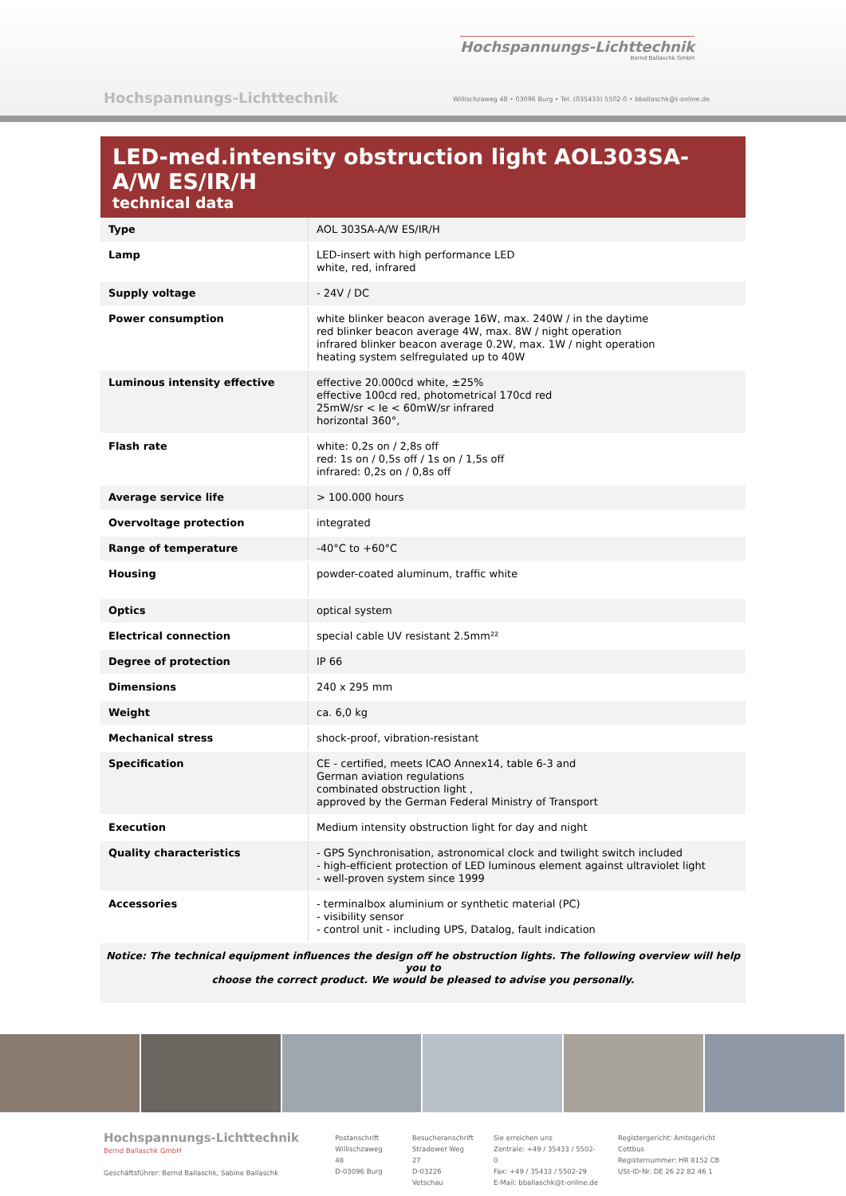Hochspannungs-Lichttechnik
Bernd Ballaschk GmbH
Hochspannungs-Lichttechnik
Willischzaweg 48 • 03096 Burg • Tel. (035433) 5502-0 • bballaschk@t-online.de
LED-med.intensity obstruction light AOL303SA-A/W ES/IR/H
technical data
| Type | AOL 303SA-A/W ES/IR/H |
| Lamp | LED-insert with high performance LED white, red, infrared |
| Supply voltage | - 24V / DC |
| Power consumption | white blinker beacon average 16W, max. 240W / in the daytime red blinker beacon average 4W, max. 8W / night operation infrared blinker beacon average 0.2W, max. 1W / night operation heating system selfregulated up to 40W |
| Luminous intensity effective | effective 20.000cd white, ±25% effective 100cd red, photometrical 170cd red 25mW/sr < Ie < 60mW/sr infrared horizontal 360°, |
| Flash rate | white: 0,2s on / 2,8s off red: 1s on / 0,5s off / 1s on / 1,5s off infrared: 0,2s on / 0,8s off |
| Average service life | > 100.000 hours |
| Overvoltage protection | integrated |
| Range of temperature | -40°C to +60°C |
| Housing | powder-coated aluminum, traffic white |
| Optics | optical system |
| Electrical connection | special cable UV resistant 2.5mm²² |
| Degree of protection | IP 66 |
| Dimensions | 240 x 295 mm |
| Weight | ca. 6,0 kg |
| Mechanical stress | shock-proof, vibration-resistant |
| Specification | CE - certified, meets ICAO Annex14, table 6-3 and German aviation regulations combinated obstruction light , approved by the German Federal Ministry of Transport |
| Execution | Medium intensity obstruction light for day and night |
| Quality characteristics | - GPS Synchronisation, astronomical clock and twilight switch included - high-efficient protection of LED luminous element against ultraviolet light - well-proven system since 1999 |
| Accessories | - terminalbox aluminium or synthetic material (PC) - visibility sensor - control unit - including UPS, Datalog, fault indication |
Notice: The technical equipment influences the design off he obstruction lights. The following overview will help you to
choose the correct product. We would be pleased to advise you personally.
Hochspannungs-Lichttechnik
Bernd Ballaschk GmbH
Geschäftsführer: Bernd Ballaschk, Sabine Ballaschk
Postanschrift
Willischzaweg 48
D-03096 Burg
Besucheranschrift
Stradower Weg 27
D-03226 Vetschau
Sie erreichen uns
Zentrale: +49 / 35433 / 5502-0
Fax: +49 / 35433 / 5502-29
E-Mail: bballaschk@t-online.de
Registergericht: Amtsgericht Cottbus
Registernummer: HR 8152 CB
USt-ID-Nr. DE 26 22 82 46 1